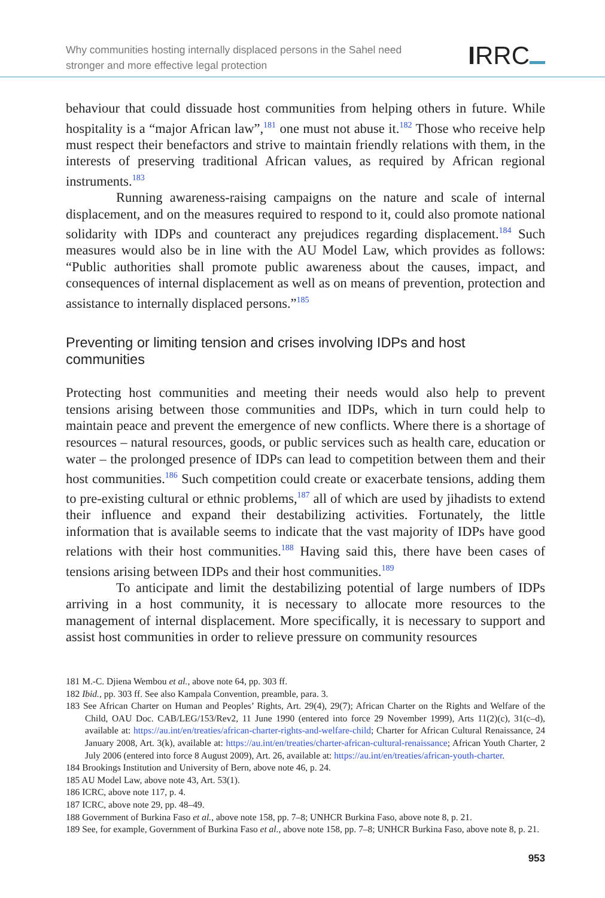Why communities hosting internally displaced persons in the Sahel need
stronger and more effective legal protection
IRRC
behaviour that could dissuade host communities from helping others in future. While hospitality is a “major African law”,<sup>181</sup> one must not abuse it.<sup>182</sup> Those who receive help must respect their benefactors and strive to maintain friendly relations with them, in the interests of preserving traditional African values, as required by African regional instruments.<sup>183</sup>
Running awareness-raising campaigns on the nature and scale of internal displacement, and on the measures required to respond to it, could also promote national solidarity with IDPs and counteract any prejudices regarding displacement.<sup>184</sup> Such measures would also be in line with the AU Model Law, which provides as follows: “Public authorities shall promote public awareness about the causes, impact, and consequences of internal displacement as well as on means of prevention, protection and assistance to internally displaced persons.”<sup>185</sup>
Preventing or limiting tension and crises involving IDPs and host communities
Protecting host communities and meeting their needs would also help to prevent tensions arising between those communities and IDPs, which in turn could help to maintain peace and prevent the emergence of new conflicts. Where there is a shortage of resources – natural resources, goods, or public services such as health care, education or water – the prolonged presence of IDPs can lead to competition between them and their host communities.<sup>186</sup> Such competition could create or exacerbate tensions, adding them to pre-existing cultural or ethnic problems,<sup>187</sup> all of which are used by jihadists to extend their influence and expand their destabilizing activities. Fortunately, the little information that is available seems to indicate that the vast majority of IDPs have good relations with their host communities.<sup>188</sup> Having said this, there have been cases of tensions arising between IDPs and their host communities.<sup>189</sup>
To anticipate and limit the destabilizing potential of large numbers of IDPs arriving in a host community, it is necessary to allocate more resources to the management of internal displacement. More specifically, it is necessary to support and assist host communities in order to relieve pressure on community resources
181 M.-C. Djiena Wembou et al., above note 64, pp. 303 ff.
182 Ibid., pp. 303 ff. See also Kampala Convention, preamble, para. 3.
183 See African Charter on Human and Peoples’ Rights, Art. 29(4), 29(7); African Charter on the Rights and Welfare of the Child, OAU Doc. CAB/LEG/153/Rev2, 11 June 1990 (entered into force 29 November 1999), Arts 11(2)(c), 31(c–d), available at: https://au.int/en/treaties/african-charter-rights-and-welfare-child; Charter for African Cultural Renaissance, 24 January 2008, Art. 3(k), available at: https://au.int/en/treaties/charter-african-cultural-renaissance; African Youth Charter, 2 July 2006 (entered into force 8 August 2009), Art. 26, available at: https://au.int/en/treaties/african-youth-charter.
184 Brookings Institution and University of Bern, above note 46, p. 24.
185 AU Model Law, above note 43, Art. 53(1).
186 ICRC, above note 117, p. 4.
187 ICRC, above note 29, pp. 48–49.
188 Government of Burkina Faso et al., above note 158, pp. 7–8; UNHCR Burkina Faso, above note 8, p. 21.
189 See, for example, Government of Burkina Faso et al., above note 158, pp. 7–8; UNHCR Burkina Faso, above note 8, p. 21.
953